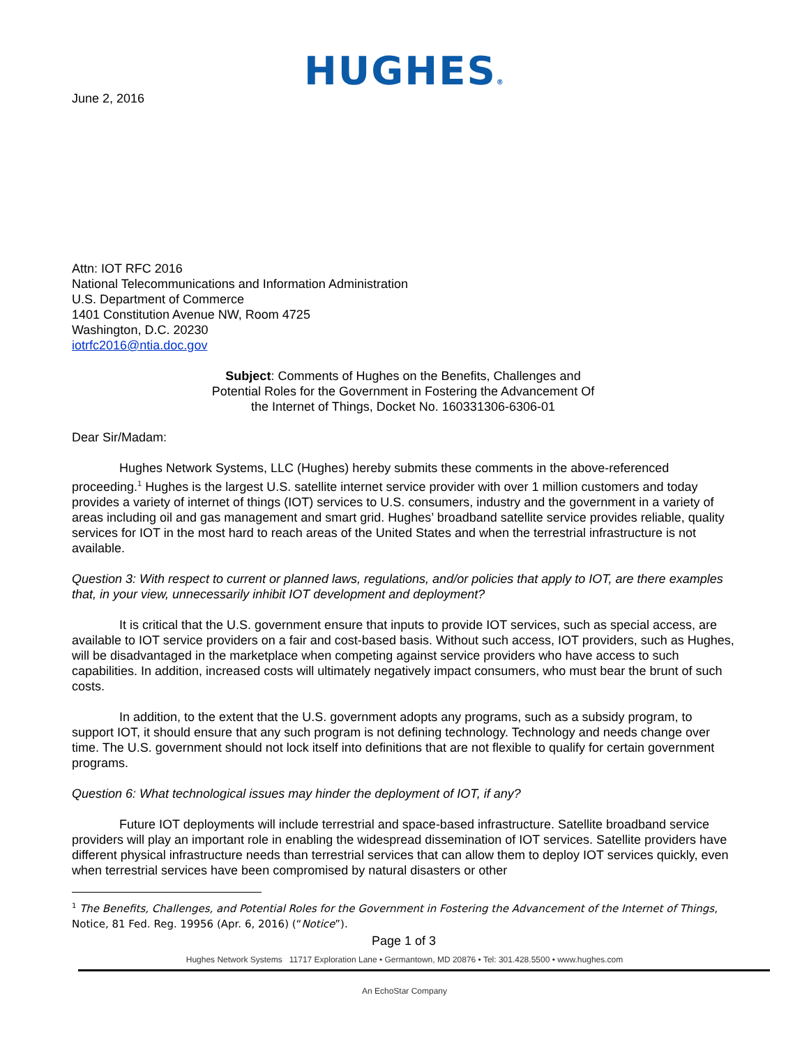HUGHES®
June 2, 2016
Attn: IOT RFC 2016
National Telecommunications and Information Administration
U.S. Department of Commerce
1401 Constitution Avenue NW, Room 4725
Washington, D.C. 20230
iotrfc2016@ntia.doc.gov
Subject: Comments of Hughes on the Benefits, Challenges and Potential Roles for the Government in Fostering the Advancement Of the Internet of Things, Docket No. 160331306-6306-01
Dear Sir/Madam:
Hughes Network Systems, LLC (Hughes) hereby submits these comments in the above-referenced proceeding.<sup>1</sup> Hughes is the largest U.S. satellite internet service provider with over 1 million customers and today provides a variety of internet of things (IOT) services to U.S. consumers, industry and the government in a variety of areas including oil and gas management and smart grid. Hughes’ broadband satellite service provides reliable, quality services for IOT in the most hard to reach areas of the United States and when the terrestrial infrastructure is not available.
Question 3: With respect to current or planned laws, regulations, and/or policies that apply to IOT, are there examples that, in your view, unnecessarily inhibit IOT development and deployment?
It is critical that the U.S. government ensure that inputs to provide IOT services, such as special access, are available to IOT service providers on a fair and cost-based basis. Without such access, IOT providers, such as Hughes, will be disadvantaged in the marketplace when competing against service providers who have access to such capabilities. In addition, increased costs will ultimately negatively impact consumers, who must bear the brunt of such costs.
In addition, to the extent that the U.S. government adopts any programs, such as a subsidy program, to support IOT, it should ensure that any such program is not defining technology. Technology and needs change over time. The U.S. government should not lock itself into definitions that are not flexible to qualify for certain government programs.
Question 6: What technological issues may hinder the deployment of IOT, if any?
Future IOT deployments will include terrestrial and space-based infrastructure. Satellite broadband service providers will play an important role in enabling the widespread dissemination of IOT services. Satellite providers have different physical infrastructure needs than terrestrial services that can allow them to deploy IOT services quickly, even when terrestrial services have been compromised by natural disasters or other
<sup>1</sup> The Benefits, Challenges, and Potential Roles for the Government in Fostering the Advancement of the Internet of Things, Notice, 81 Fed. Reg. 19956 (Apr. 6, 2016) (“Notice”).
Page 1 of 3
Hughes Network Systems 11717 Exploration Lane • Germantown, MD 20876 • Tel: 301.428.5500 • www.hughes.com
An EchoStar Company